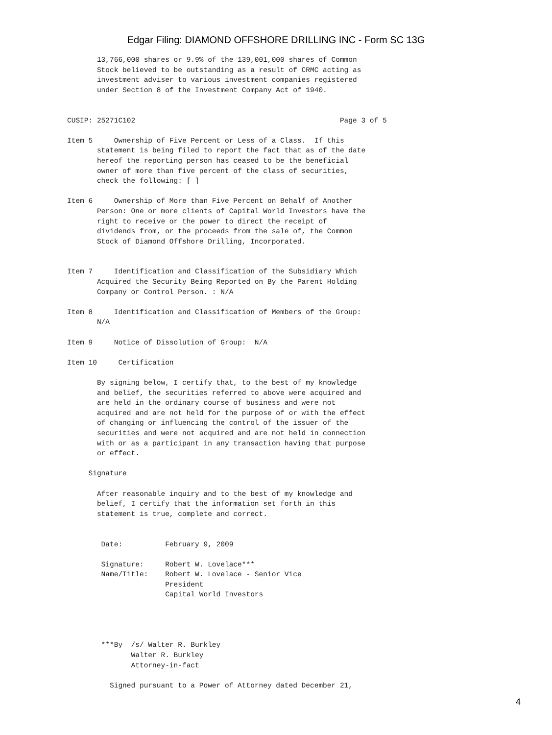Edgar Filing: DIAMOND OFFSHORE DRILLING INC - Form SC 13G
       13,766,000 shares or 9.9% of the 139,001,000 shares of Common
       Stock believed to be outstanding as a result of CRMC acting as
       investment adviser to various investment companies registered
       under Section 8 of the Investment Company Act of 1940.


CUSIP: 25271C102                                                Page 3 of 5

Item 5     Ownership of Five Percent or Less of a Class.  If this
       statement is being filed to report the fact that as of the date
       hereof the reporting person has ceased to be the beneficial
       owner of more than five percent of the class of securities,
       check the following: [ ]

Item 6     Ownership of More than Five Percent on Behalf of Another
       Person: One or more clients of Capital World Investors have the
       right to receive or the power to direct the receipt of
       dividends from, or the proceeds from the sale of, the Common
       Stock of Diamond Offshore Drilling, Incorporated.


Item 7     Identification and Classification of the Subsidiary Which
       Acquired the Security Being Reported on By the Parent Holding
       Company or Control Person. : N/A

Item 8     Identification and Classification of Members of the Group:
       N/A

Item 9     Notice of Dissolution of Group:  N/A

Item 10     Certification

       By signing below, I certify that, to the best of my knowledge
       and belief, the securities referred to above were acquired and
       are held in the ordinary course of business and were not
       acquired and are not held for the purpose of or with the effect
       of changing or influencing the control of the issuer of the
       securities and were not acquired and are not held in connection
       with or as a participant in any transaction having that purpose
       or effect.

     Signature

       After reasonable inquiry and to the best of my knowledge and
       belief, I certify that the information set forth in this
       statement is true, complete and correct.


        Date:          February 9, 2009

        Signature:     Robert W. Lovelace***
        Name/Title:    Robert W. Lovelace - Senior Vice
                       President
                       Capital World Investors




        ***By  /s/ Walter R. Burkley
               Walter R. Burkley
               Attorney-in-fact

          Signed pursuant to a Power of Attorney dated December 21,
4